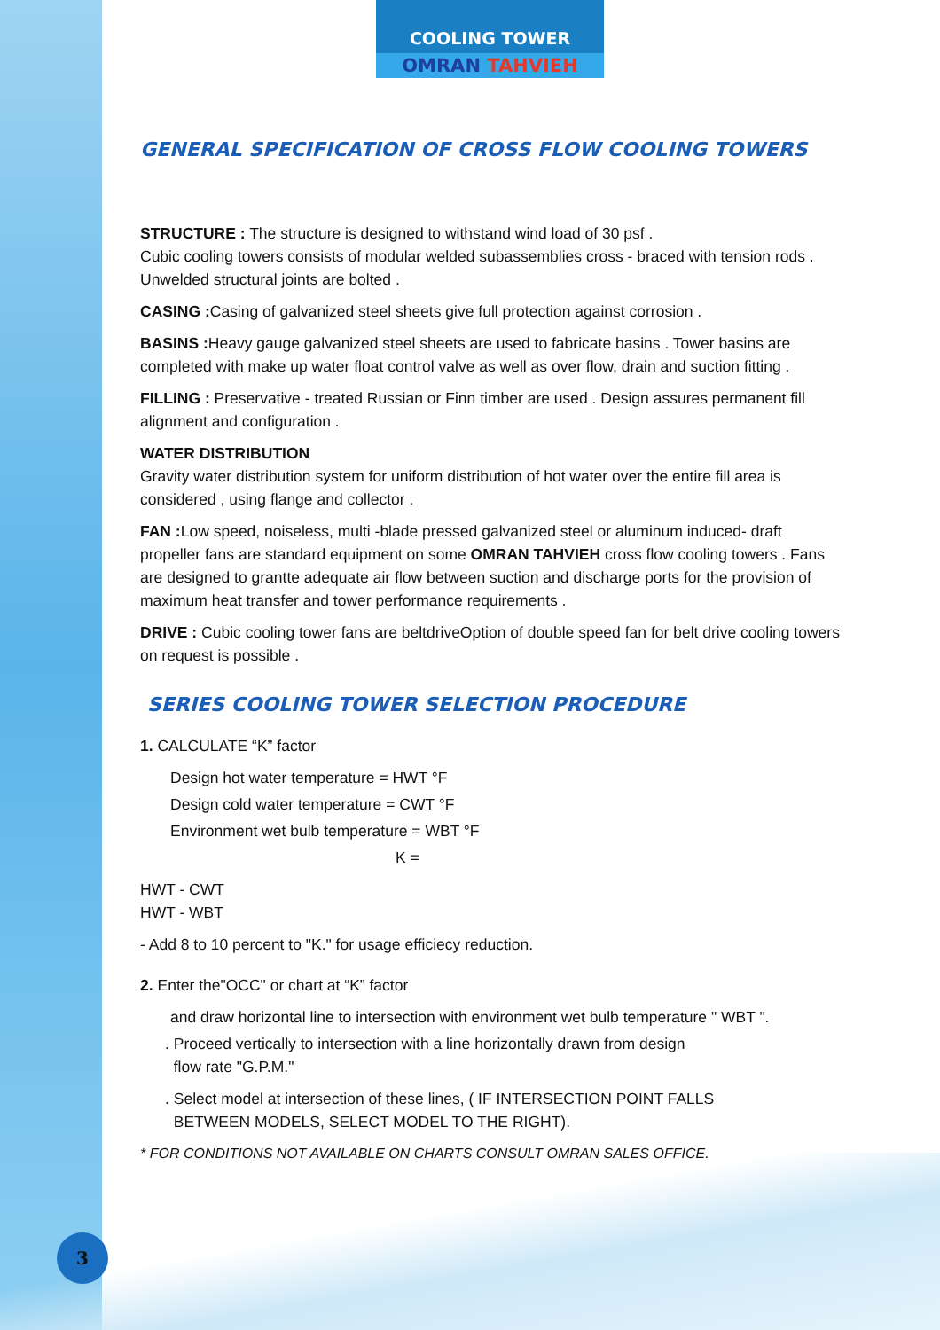COOLING TOWER
OMRAN TAHVIEH
GENERAL SPECIFICATION OF CROSS FLOW COOLING TOWERS
STRUCTURE : The structure is designed to withstand wind load of 30 psf .
Cubic cooling towers consists of modular welded subassemblies cross - braced with tension rods . Unwelded structural joints are bolted .
CASING : Casing of galvanized steel sheets give full protection against corrosion .
BASINS : Heavy gauge galvanized steel sheets are used to fabricate basins . Tower basins are completed with make up water float control valve as well as over flow, drain and suction fitting .
FILLING : Preservative - treated Russian or Finn timber are used . Design assures permanent fill alignment and configuration .
WATER DISTRIBUTION
Gravity water distribution system for uniform distribution of hot water over the entire fill area is considered , using flange and collector .
FAN : Low speed, noiseless, multi -blade pressed galvanized steel or aluminum induced- draft propeller fans are standard equipment on some OMRAN TAHVIEH cross flow cooling towers . Fans are designed to grantte adequate air flow between suction and discharge ports for the provision of maximum heat transfer and tower performance requirements .
DRIVE : Cubic cooling tower fans are beltdriveOption of double speed fan for belt drive cooling towers on request is possible .
SERIES COOLING TOWER SELECTION PROCEDURE
1. CALCULATE “K” factor
Design hot water temperature = HWT °F
Design cold water temperature = CWT °F
Environment wet bulb temperature = WBT °F
K =
HWT - CWT
HWT - WBT
- Add 8 to 10 percent to "K." for usage efficiecy reduction.
2. Enter the"OCC" or chart at “K” factor
and draw horizontal line to intersection with environment wet bulb temperature " WBT ".
. Proceed vertically to intersection with a line horizontally drawn from design
flow rate "G.P.M."
. Select model at intersection of these lines, ( IF INTERSECTION POINT FALLS
BETWEEN MODELS, SELECT MODEL TO THE RIGHT).
* FOR CONDITIONS NOT AVAILABLE ON CHARTS CONSULT OMRAN SALES OFFICE.
3